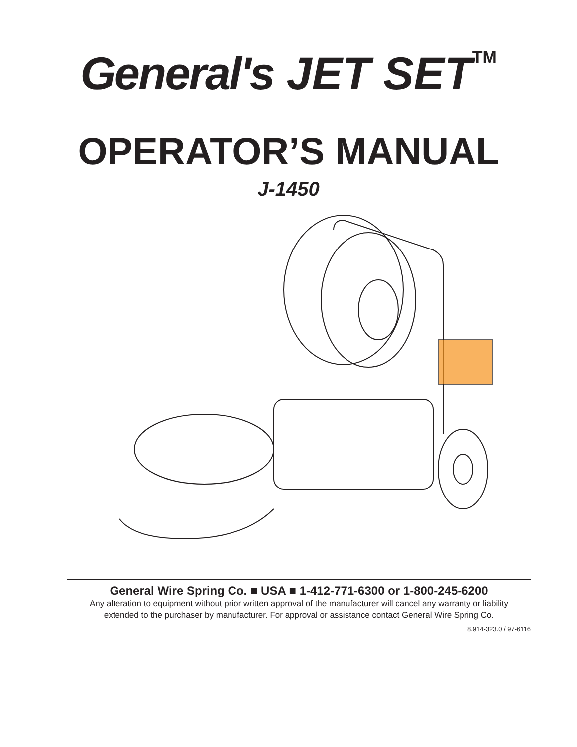General's JET SET<sup>TM</sup>
OPERATOR’S MANUAL
J-1450
General Wire Spring Co. ■ USA ■ 1-412-771-6300 or 1-800-245-6200
Any alteration to equipment without prior written approval of the manufacturer will cancel any warranty or liability
extended to the purchaser by manufacturer. For approval or assistance contact General Wire Spring Co.
8.914-323.0 / 97-6116